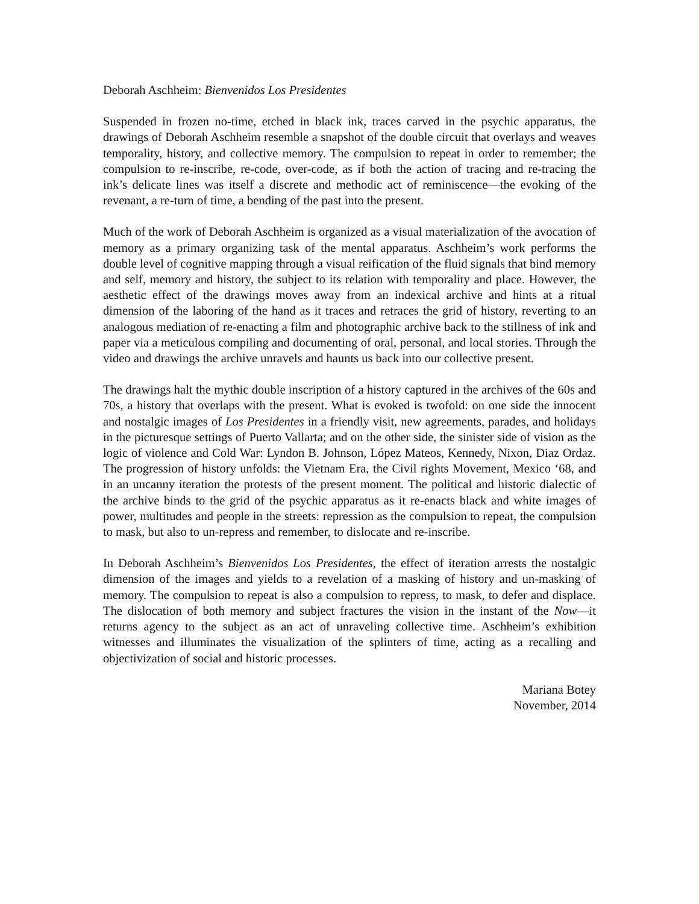Deborah Aschheim: Bienvenidos Los Presidentes
Suspended in frozen no-time, etched in black ink, traces carved in the psychic apparatus, the drawings of Deborah Aschheim resemble a snapshot of the double circuit that overlays and weaves temporality, history, and collective memory. The compulsion to repeat in order to remember; the compulsion to re-inscribe, re-code, over-code, as if both the action of tracing and re-tracing the ink’s delicate lines was itself a discrete and methodic act of reminiscence—the evoking of the revenant, a re-turn of time, a bending of the past into the present.
Much of the work of Deborah Aschheim is organized as a visual materialization of the avocation of memory as a primary organizing task of the mental apparatus. Aschheim’s work performs the double level of cognitive mapping through a visual reification of the fluid signals that bind memory and self, memory and history, the subject to its relation with temporality and place. However, the aesthetic effect of the drawings moves away from an indexical archive and hints at a ritual dimension of the laboring of the hand as it traces and retraces the grid of history, reverting to an analogous mediation of re-enacting a film and photographic archive back to the stillness of ink and paper via a meticulous compiling and documenting of oral, personal, and local stories. Through the video and drawings the archive unravels and haunts us back into our collective present.
The drawings halt the mythic double inscription of a history captured in the archives of the 60s and 70s, a history that overlaps with the present. What is evoked is twofold: on one side the innocent and nostalgic images of Los Presidentes in a friendly visit, new agreements, parades, and holidays in the picturesque settings of Puerto Vallarta; and on the other side, the sinister side of vision as the logic of violence and Cold War: Lyndon B. Johnson, López Mateos, Kennedy, Nixon, Diaz Ordaz. The progression of history unfolds: the Vietnam Era, the Civil rights Movement, Mexico ‘68, and in an uncanny iteration the protests of the present moment. The political and historic dialectic of the archive binds to the grid of the psychic apparatus as it re-enacts black and white images of power, multitudes and people in the streets: repression as the compulsion to repeat, the compulsion to mask, but also to un-repress and remember, to dislocate and re-inscribe.
In Deborah Aschheim’s Bienvenidos Los Presidentes, the effect of iteration arrests the nostalgic dimension of the images and yields to a revelation of a masking of history and un-masking of memory. The compulsion to repeat is also a compulsion to repress, to mask, to defer and displace. The dislocation of both memory and subject fractures the vision in the instant of the Now—it returns agency to the subject as an act of unraveling collective time. Aschheim’s exhibition witnesses and illuminates the visualization of the splinters of time, acting as a recalling and objectivization of social and historic processes.
Mariana Botey
November, 2014